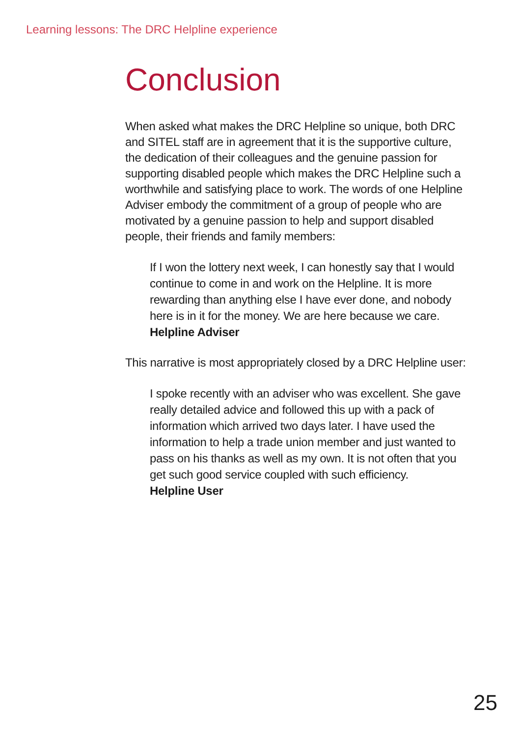Learning lessons: The DRC Helpline experience
Conclusion
When asked what makes the DRC Helpline so unique, both DRC and SITEL staff are in agreement that it is the supportive culture, the dedication of their colleagues and the genuine passion for supporting disabled people which makes the DRC Helpline such a worthwhile and satisfying place to work. The words of one Helpline Adviser embody the commitment of a group of people who are motivated by a genuine passion to help and support disabled people, their friends and family members:
If I won the lottery next week, I can honestly say that I would continue to come in and work on the Helpline. It is more rewarding than anything else I have ever done, and nobody here is in it for the money. We are here because we care.
Helpline Adviser
This narrative is most appropriately closed by a DRC Helpline user:
I spoke recently with an adviser who was excellent. She gave really detailed advice and followed this up with a pack of information which arrived two days later. I have used the information to help a trade union member and just wanted to pass on his thanks as well as my own. It is not often that you get such good service coupled with such efficiency.
Helpline User
25